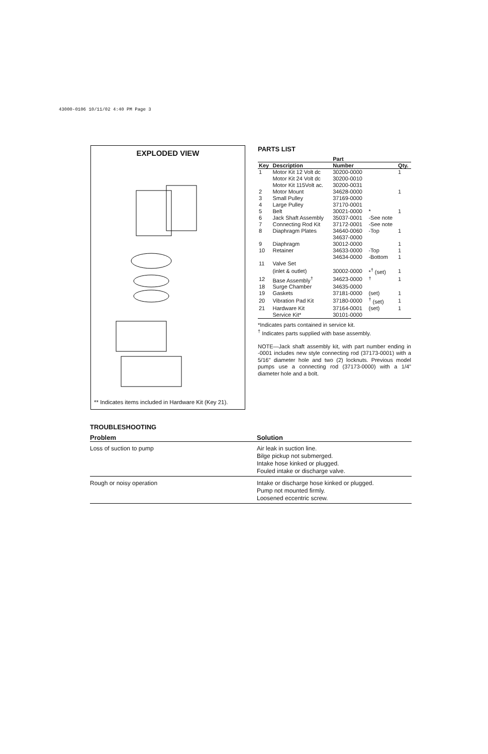43000-0106 10/11/02 4:40 PM Page 3
EXPLODED VIEW
** Indicates items included in Hardware Kit (Key 21).
PARTS LIST
| | | Part | | |
| --- | --- | --- | --- | --- |
| Key | Description | Number | | Qty. |
| 1 | Motor Kit 12 Volt dc | 30200-0000 | | 1 |
| | Motor Kit 24 Volt dc | 30200-0010 | | |
| | Motor Kit 115Volt ac. | 30200-0031 | | |
| 2 | Motor Mount | 34628-0000 | | 1 |
| 3 | Small Pulley | 37169-0000 | | |
| 4 | Large Pulley | 37170-0001 | | |
| 5 | Belt | 30021-0000 | * | 1 |
| 6 | Jack Shaft Assembly | 35037-0001 | -See note | |
| 7 | Connecting Rod Kit | 37172-0001 | -See note | |
| 8 | Diaphragm Plates | 34640-0060 | -Top | 1 |
| | | 34637-0000 | | |
| 9 | Diaphragm | 30012-0000 | | 1 |
| 10 | Retainer | 34633-0000 | -Top | 1 |
| | | 34634-0000 | -Bottom | 1 |
| 11 | Valve Set | | | |
| | (inlet & outlet) | 30002-0000 | *<sup>†</sup> (set) | 1 |
| 12 | Base Assembly<sup>†</sup> | 34623-0000 | <sup>†</sup> | 1 |
| 18 | Surge Chamber | 34635-0000 | | |
| 19 | Gaskets | 37181-0000 | (set) | 1 |
| 20 | Vibration Pad Kit | 37180-0000 | <sup>†</sup> (set) | 1 |
| 21 | Hardware Kit | 37164-0001 | (set) | 1 |
| | Service Kit* | 30101-0000 | | |
*Indicates parts contained in service kit.
<sup>†</sup> Indicates parts supplied with base assembly.
NOTE—Jack shaft assembly kit, with part number ending in -0001 includes new style connecting rod (37173-0001) with a 5/16" diameter hole and two (2) locknuts. Previous model pumps use a connecting rod (37173-0000) with a 1/4" diameter hole and a bolt.
TROUBLESHOOTING
| Problem | Solution |
| --- | --- |
| Loss of suction to pump | Air leak in suction line. Bilge pickup not submerged. Intake hose kinked or plugged. Fouled intake or discharge valve. |
| Rough or noisy operation | Intake or discharge hose kinked or plugged. Pump not mounted firmly. Loosened eccentric screw. |